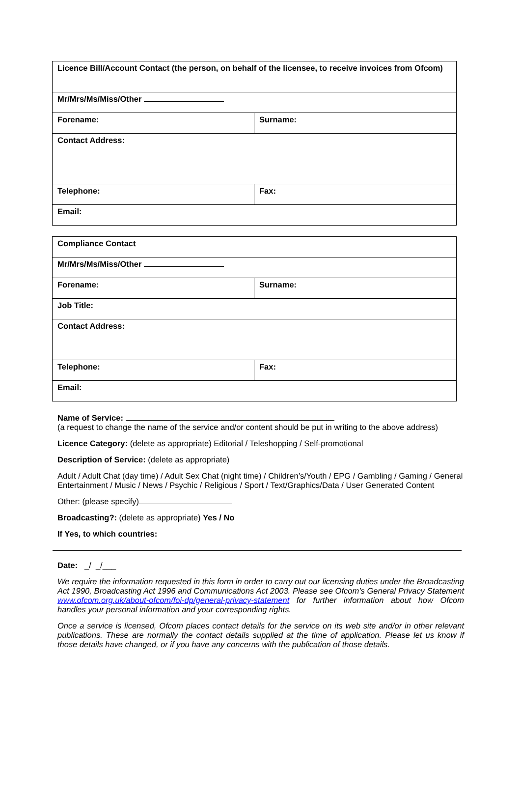| Licence Bill/Account Contact (the person, on behalf of the licensee, to receive invoices from Ofcom) | |
| Mr/Mrs/Ms/Miss/Other | |
| Forename: | Surname: |
| Contact Address: | |
| Telephone: | Fax: |
| Email: | |
| Compliance Contact | |
| Mr/Mrs/Ms/Miss/Other | |
| Forename: | Surname: |
| Job Title: | |
| Contact Address: | |
| Telephone: | Fax: |
| Email: | |
Name of Service:
(a request to change the name of the service and/or content should be put in writing to the above address)
Licence Category: (delete as appropriate) Editorial / Teleshopping / Self-promotional
Description of Service: (delete as appropriate)
Adult / Adult Chat (day time) / Adult Sex Chat (night time) / Children’s/Youth / EPG / Gambling / Gaming / General Entertainment / Music / News / Psychic / Religious / Sport / Text/Graphics/Data / User Generated Content
Other: (please specify)
Broadcasting?: (delete as appropriate) Yes / No
If Yes, to which countries:
Date: _/ _/___
We require the information requested in this form in order to carry out our licensing duties under the Broadcasting Act 1990, Broadcasting Act 1996 and Communications Act 2003. Please see Ofcom’s General Privacy Statement www.ofcom.org.uk/about-ofcom/foi-dp/general-privacy-statement for further information about how Ofcom handles your personal information and your corresponding rights.
Once a service is licensed, Ofcom places contact details for the service on its web site and/or in other relevant publications. These are normally the contact details supplied at the time of application. Please let us know if those details have changed, or if you have any concerns with the publication of those details.